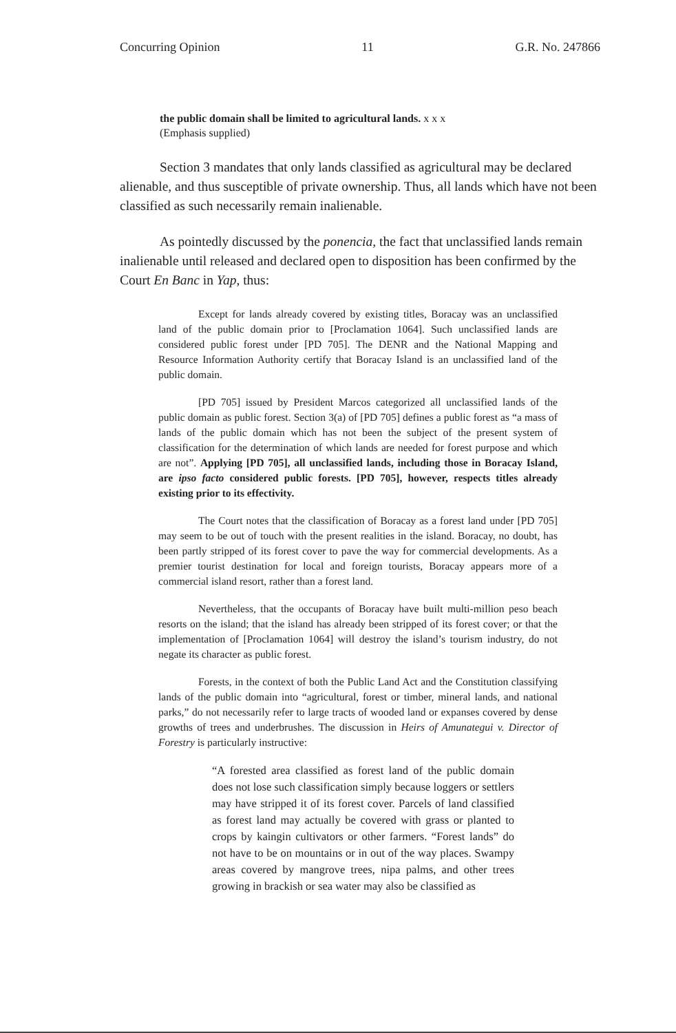Concurring Opinion 11 G.R. No. 247866
the public domain shall be limited to agricultural lands. x x x
(Emphasis supplied)
Section 3 mandates that only lands classified as agricultural may be declared alienable, and thus susceptible of private ownership. Thus, all lands which have not been classified as such necessarily remain inalienable.
As pointedly discussed by the ponencia, the fact that unclassified lands remain inalienable until released and declared open to disposition has been confirmed by the Court En Banc in Yap, thus:
Except for lands already covered by existing titles, Boracay was an unclassified land of the public domain prior to [Proclamation 1064]. Such unclassified lands are considered public forest under [PD 705]. The DENR and the National Mapping and Resource Information Authority certify that Boracay Island is an unclassified land of the public domain.
[PD 705] issued by President Marcos categorized all unclassified lands of the public domain as public forest. Section 3(a) of [PD 705] defines a public forest as “a mass of lands of the public domain which has not been the subject of the present system of classification for the determination of which lands are needed for forest purpose and which are not”. Applying [PD 705], all unclassified lands, including those in Boracay Island, are ipso facto considered public forests. [PD 705], however, respects titles already existing prior to its effectivity.
The Court notes that the classification of Boracay as a forest land under [PD 705] may seem to be out of touch with the present realities in the island. Boracay, no doubt, has been partly stripped of its forest cover to pave the way for commercial developments. As a premier tourist destination for local and foreign tourists, Boracay appears more of a commercial island resort, rather than a forest land.
Nevertheless, that the occupants of Boracay have built multi-million peso beach resorts on the island; that the island has already been stripped of its forest cover; or that the implementation of [Proclamation 1064] will destroy the island’s tourism industry, do not negate its character as public forest.
Forests, in the context of both the Public Land Act and the Constitution classifying lands of the public domain into “agricultural, forest or timber, mineral lands, and national parks,” do not necessarily refer to large tracts of wooded land or expanses covered by dense growths of trees and underbrushes. The discussion in Heirs of Amunategui v. Director of Forestry is particularly instructive:
“A forested area classified as forest land of the public domain does not lose such classification simply because loggers or settlers may have stripped it of its forest cover. Parcels of land classified as forest land may actually be covered with grass or planted to crops by kaingin cultivators or other farmers. “Forest lands” do not have to be on mountains or in out of the way places. Swampy areas covered by mangrove trees, nipa palms, and other trees growing in brackish or sea water may also be classified as